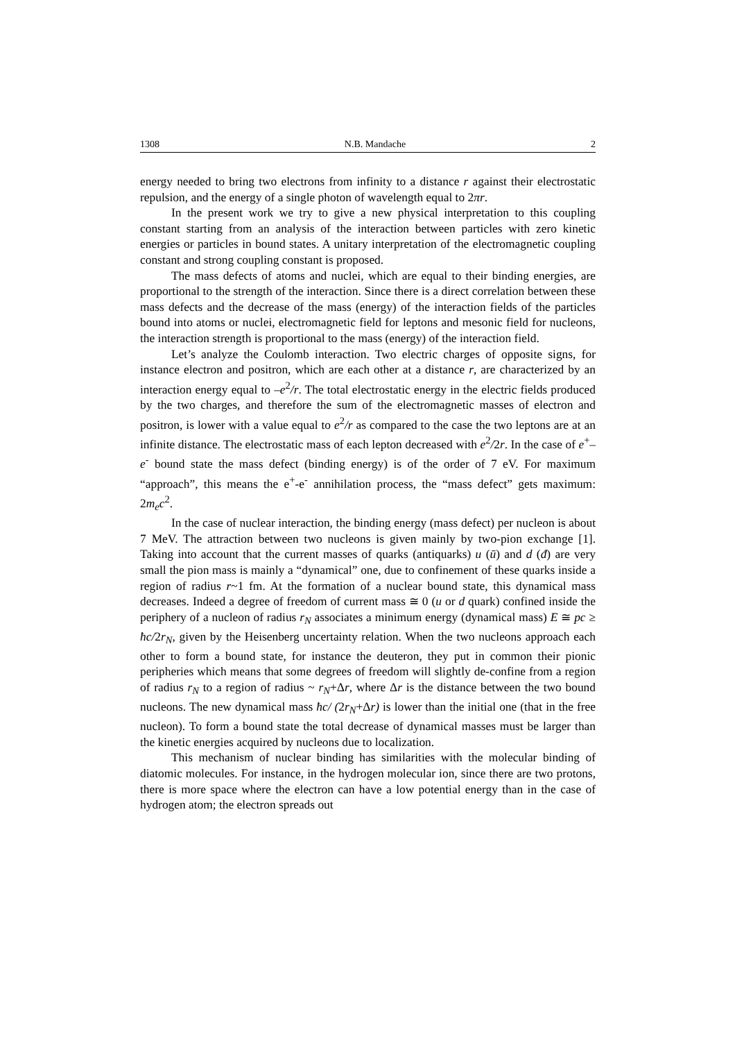1308 N.B. Mandache 2
energy needed to bring two electrons from infinity to a distance r against their electrostatic repulsion, and the energy of a single photon of wavelength equal to 2πr.
In the present work we try to give a new physical interpretation to this coupling constant starting from an analysis of the interaction between particles with zero kinetic energies or particles in bound states. A unitary interpretation of the electromagnetic coupling constant and strong coupling constant is proposed.
The mass defects of atoms and nuclei, which are equal to their binding energies, are proportional to the strength of the interaction. Since there is a direct correlation between these mass defects and the decrease of the mass (energy) of the interaction fields of the particles bound into atoms or nuclei, electromagnetic field for leptons and mesonic field for nucleons, the interaction strength is proportional to the mass (energy) of the interaction field.
Let’s analyze the Coulomb interaction. Two electric charges of opposite signs, for instance electron and positron, which are each other at a distance r, are characterized by an interaction energy equal to –e<sup>2</sup>/r. The total electrostatic energy in the electric fields produced by the two charges, and therefore the sum of the electromagnetic masses of electron and positron, is lower with a value equal to e<sup>2</sup>/r as compared to the case the two leptons are at an infinite distance. The electrostatic mass of each lepton decreased with e<sup>2</sup>/2r. In the case of e<sup>+</sup>–e<sup>-</sup> bound state the mass defect (binding energy) is of the order of 7 eV. For maximum “approach”, this means the e<sup>+</sup>-e<sup>-</sup> annihilation process, the “mass defect” gets maximum: 2m<sub>e</sub>c<sup>2</sup>.
In the case of nuclear interaction, the binding energy (mass defect) per nucleon is about 7 MeV. The attraction between two nucleons is given mainly by two-pion exchange [1]. Taking into account that the current masses of quarks (antiquarks) u (ū) and d (đ) are very small the pion mass is mainly a “dynamical” one, due to confinement of these quarks inside a region of radius r~1 fm. At the formation of a nuclear bound state, this dynamical mass decreases. Indeed a degree of freedom of current mass ≅ 0 (u or d quark) confined inside the periphery of a nucleon of radius r<sub>N</sub> associates a minimum energy (dynamical mass) E ≅ pc ≥ ħc/2r<sub>N</sub>, given by the Heisenberg uncertainty relation. When the two nucleons approach each other to form a bound state, for instance the deuteron, they put in common their pionic peripheries which means that some degrees of freedom will slightly de-confine from a region of radius r<sub>N</sub> to a region of radius ~ r<sub>N</sub>+Δr, where Δr is the distance between the two bound nucleons. The new dynamical mass ħc/ (2r<sub>N</sub>+Δr) is lower than the initial one (that in the free nucleon). To form a bound state the total decrease of dynamical masses must be larger than the kinetic energies acquired by nucleons due to localization.
This mechanism of nuclear binding has similarities with the molecular binding of diatomic molecules. For instance, in the hydrogen molecular ion, since there are two protons, there is more space where the electron can have a low potential energy than in the case of hydrogen atom; the electron spreads out